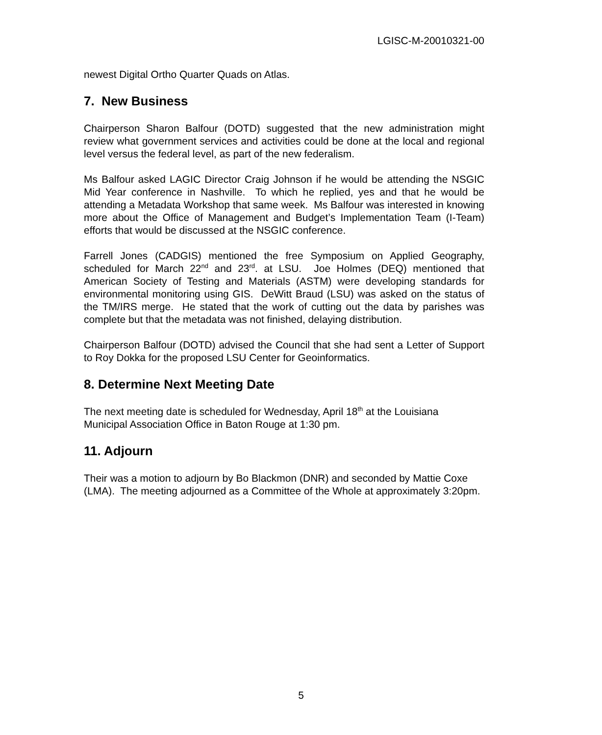LGISC-M-20010321-00
newest Digital Ortho Quarter Quads on Atlas.
7. New Business
Chairperson Sharon Balfour (DOTD) suggested that the new administration might review what government services and activities could be done at the local and regional level versus the federal level, as part of the new federalism.
Ms Balfour asked LAGIC Director Craig Johnson if he would be attending the NSGIC Mid Year conference in Nashville. To which he replied, yes and that he would be attending a Metadata Workshop that same week. Ms Balfour was interested in knowing more about the Office of Management and Budget’s Implementation Team (I-Team) efforts that would be discussed at the NSGIC conference.
Farrell Jones (CADGIS) mentioned the free Symposium on Applied Geography, scheduled for March 22<sup>nd</sup> and 23<sup>rd</sup>. at LSU. Joe Holmes (DEQ) mentioned that American Society of Testing and Materials (ASTM) were developing standards for environmental monitoring using GIS. DeWitt Braud (LSU) was asked on the status of the TM/IRS merge. He stated that the work of cutting out the data by parishes was complete but that the metadata was not finished, delaying distribution.
Chairperson Balfour (DOTD) advised the Council that she had sent a Letter of Support to Roy Dokka for the proposed LSU Center for Geoinformatics.
8. Determine Next Meeting Date
The next meeting date is scheduled for Wednesday, April 18<sup>th</sup> at the Louisiana Municipal Association Office in Baton Rouge at 1:30 pm.
11. Adjourn
Their was a motion to adjourn by Bo Blackmon (DNR) and seconded by Mattie Coxe (LMA). The meeting adjourned as a Committee of the Whole at approximately 3:20pm.
5